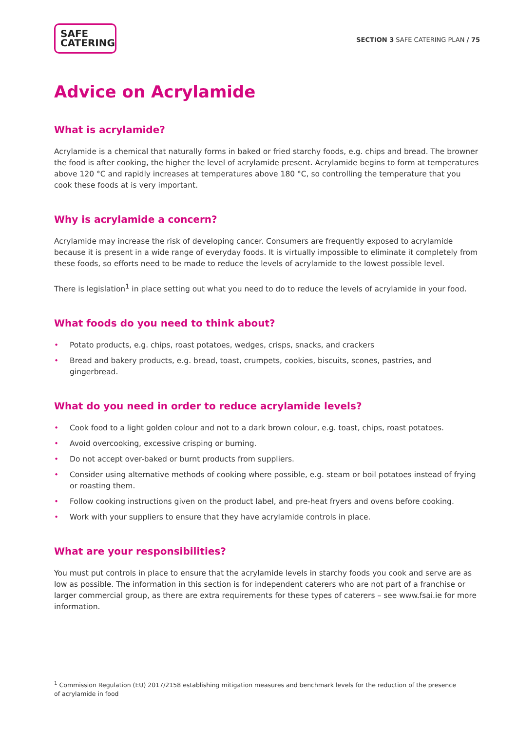SAFE
CATERING
SECTION 3 SAFE CATERING PLAN / 75
Advice on Acrylamide
What is acrylamide?
Acrylamide is a chemical that naturally forms in baked or fried starchy foods, e.g. chips and bread. The browner the food is after cooking, the higher the level of acrylamide present. Acrylamide begins to form at temperatures above 120 °C and rapidly increases at temperatures above 180 °C, so controlling the temperature that you cook these foods at is very important.
Why is acrylamide a concern?
Acrylamide may increase the risk of developing cancer. Consumers are frequently exposed to acrylamide because it is present in a wide range of everyday foods. It is virtually impossible to eliminate it completely from these foods, so efforts need to be made to reduce the levels of acrylamide to the lowest possible level.
There is legislation<sup>1</sup> in place setting out what you need to do to reduce the levels of acrylamide in your food.
What foods do you need to think about?
• Potato products, e.g. chips, roast potatoes, wedges, crisps, snacks, and crackers
• Bread and bakery products, e.g. bread, toast, crumpets, cookies, biscuits, scones, pastries, and gingerbread.
What do you need in order to reduce acrylamide levels?
• Cook food to a light golden colour and not to a dark brown colour, e.g. toast, chips, roast potatoes.
• Avoid overcooking, excessive crisping or burning.
• Do not accept over-baked or burnt products from suppliers.
• Consider using alternative methods of cooking where possible, e.g. steam or boil potatoes instead of frying or roasting them.
• Follow cooking instructions given on the product label, and pre-heat fryers and ovens before cooking.
• Work with your suppliers to ensure that they have acrylamide controls in place.
What are your responsibilities?
You must put controls in place to ensure that the acrylamide levels in starchy foods you cook and serve are as low as possible. The information in this section is for independent caterers who are not part of a franchise or larger commercial group, as there are extra requirements for these types of caterers – see www.fsai.ie for more information.
<sup>1</sup> Commission Regulation (EU) 2017/2158 establishing mitigation measures and benchmark levels for the reduction of the presence of acrylamide in food